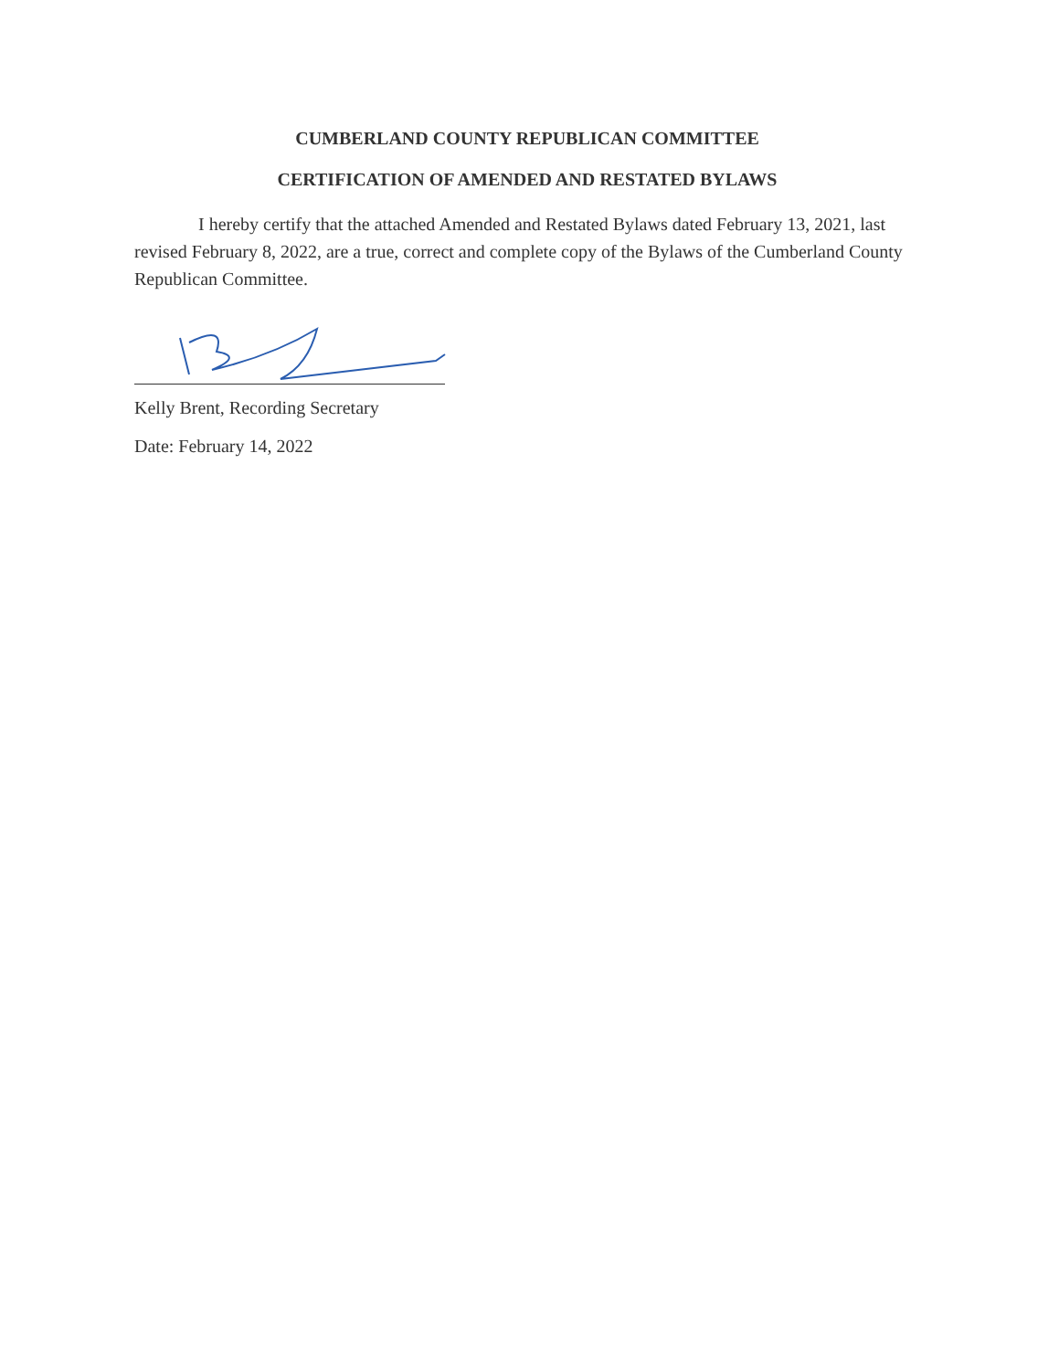CUMBERLAND COUNTY REPUBLICAN COMMITTEE
CERTIFICATION OF AMENDED AND RESTATED BYLAWS
I hereby certify that the attached Amended and Restated Bylaws dated February 13, 2021, last revised February 8, 2022, are a true, correct and complete copy of the Bylaws of the Cumberland County Republican Committee.
Kelly Brent, Recording Secretary
Date: February 14, 2022